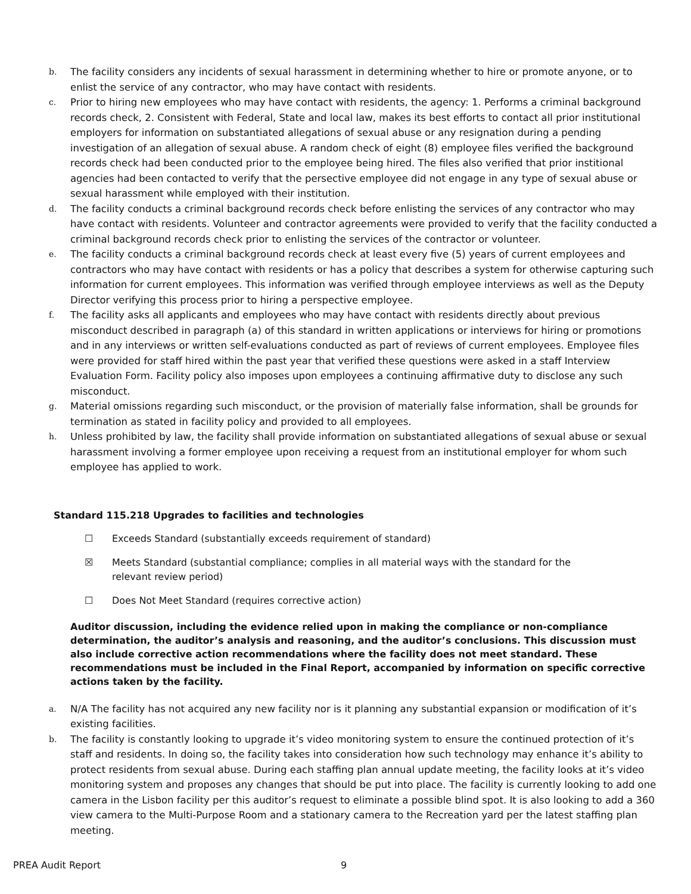b. The facility considers any incidents of sexual harassment in determining whether to hire or promote anyone, or to enlist the service of any contractor, who may have contact with residents.
c. Prior to hiring new employees who may have contact with residents, the agency: 1. Performs a criminal background records check, 2. Consistent with Federal, State and local law, makes its best efforts to contact all prior institutional employers for information on substantiated allegations of sexual abuse or any resignation during a pending investigation of an allegation of sexual abuse. A random check of eight (8) employee files verified the background records check had been conducted prior to the employee being hired. The files also verified that prior institional agencies had been contacted to verify that the persective employee did not engage in any type of sexual abuse or sexual harassment while employed with their institution.
d. The facility conducts a criminal background records check before enlisting the services of any contractor who may have contact with residents. Volunteer and contractor agreements were provided to verify that the facility conducted a criminal background records check prior to enlisting the services of the contractor or volunteer.
e. The facility conducts a criminal background records check at least every five (5) years of current employees and contractors who may have contact with residents or has a policy that describes a system for otherwise capturing such information for current employees. This information was verified through employee interviews as well as the Deputy Director verifying this process prior to hiring a perspective employee.
f. The facility asks all applicants and employees who may have contact with residents directly about previous misconduct described in paragraph (a) of this standard in written applications or interviews for hiring or promotions and in any interviews or written self-evaluations conducted as part of reviews of current employees. Employee files were provided for staff hired within the past year that verified these questions were asked in a staff Interview Evaluation Form. Facility policy also imposes upon employees a continuing affirmative duty to disclose any such misconduct.
g. Material omissions regarding such misconduct, or the provision of materially false information, shall be grounds for termination as stated in facility policy and provided to all employees.
h. Unless prohibited by law, the facility shall provide information on substantiated allegations of sexual abuse or sexual harassment involving a former employee upon receiving a request from an institutional employer for whom such employee has applied to work.
Standard 115.218 Upgrades to facilities and technologies
☐ Exceeds Standard (substantially exceeds requirement of standard)
☒ Meets Standard (substantial compliance; complies in all material ways with the standard for the
relevant review period)
☐ Does Not Meet Standard (requires corrective action)
Auditor discussion, including the evidence relied upon in making the compliance or non-compliance determination, the auditor’s analysis and reasoning, and the auditor’s conclusions. This discussion must also include corrective action recommendations where the facility does not meet standard. These recommendations must be included in the Final Report, accompanied by information on specific corrective actions taken by the facility.
a. N/A The facility has not acquired any new facility nor is it planning any substantial expansion or modification of it’s existing facilities.
b. The facility is constantly looking to upgrade it’s video monitoring system to ensure the continued protection of it’s staff and residents. In doing so, the facility takes into consideration how such technology may enhance it’s ability to protect residents from sexual abuse. During each staffing plan annual update meeting, the facility looks at it’s video monitoring system and proposes any changes that should be put into place. The facility is currently looking to add one camera in the Lisbon facility per this auditor’s request to eliminate a possible blind spot. It is also looking to add a 360 view camera to the Multi-Purpose Room and a stationary camera to the Recreation yard per the latest staffing plan meeting.
PREA Audit Report 9